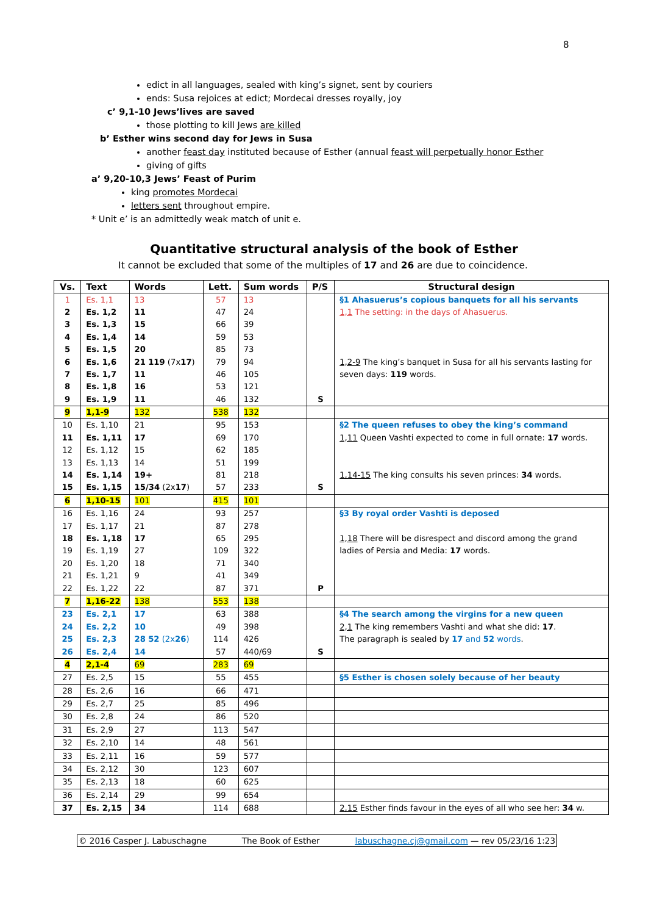8
edict in all languages, sealed with king’s signet, sent by couriers
ends: Susa rejoices at edict; Mordecai dresses royally, joy
c’ 9,1-10 Jews’lives are saved
those plotting to kill Jews are killed
b’ Esther wins second day for Jews in Susa
another feast day instituted because of Esther (annual feast will perpetually honor Esther
giving of gifts
a’ 9,20-10,3 Jews’ Feast of Purim
king promotes Mordecai
letters sent throughout empire.
* Unit e’ is an admittedly weak match of unit e.
Quantitative structural analysis of the book of Esther
It cannot be excluded that some of the multiples of 17 and 26 are due to coincidence.
| Vs. | Text | Words | Lett. | Sum words | P/S | Structural design |
| --- | --- | --- | --- | --- | --- | --- |
| 1 | Es. 1,1 | 13 | 57 | 13 | | §1 Ahasuerus’s copious banquets for all his servants |
| 2 | Es. 1,2 | 11 | 47 | 24 | | 1,1 The setting: in the days of Ahasuerus. |
| 3 | Es. 1,3 | 15 | 66 | 39 | | |
| 4 | Es. 1,4 | 14 | 59 | 53 | | |
| 5 | Es. 1,5 | 20 | 85 | 73 | | |
| 6 | Es. 1,6 | 21 119 (7x 17 ) | 79 | 94 | | 1,2-9 The king’s banquet in Susa for all his servants lasting for |
| 7 | Es. 1,7 | 11 | 46 | 105 | | seven days: 119 words. |
| 8 | Es. 1,8 | 16 | 53 | 121 | | |
| 9 | Es. 1,9 | 11 | 46 | 132 | S | |
| 9 | 1,1-9 | 132 | 538 | 132 | | |
| 10 | Es. 1,10 | 21 | 95 | 153 | | §2 The queen refuses to obey the king’s command |
| 11 | Es. 1,11 | 17 | 69 | 170 | | 1,11 Queen Vashti expected to come in full ornate: 17 words. |
| 12 | Es. 1,12 | 15 | 62 | 185 | | |
| 13 | Es. 1,13 | 14 | 51 | 199 | | |
| 14 | Es. 1,14 | 19+ | 81 | 218 | | 1,14-15 The king consults his seven princes: 34 words. |
| 15 | Es. 1,15 | 15/34 (2x 17 ) | 57 | 233 | S | |
| 6 | 1,10-15 | 101 | 415 | 101 | | |
| 16 | Es. 1,16 | 24 | 93 | 257 | | §3 By royal order Vashti is deposed |
| 17 | Es. 1,17 | 21 | 87 | 278 | | |
| 18 | Es. 1,18 | 17 | 65 | 295 | | 1,18 There will be disrespect and discord among the grand |
| 19 | Es. 1,19 | 27 | 109 | 322 | | ladies of Persia and Media: 17 words. |
| 20 | Es. 1,20 | 18 | 71 | 340 | | |
| 21 | Es. 1,21 | 9 | 41 | 349 | | |
| 22 | Es. 1,22 | 22 | 87 | 371 | P | |
| 7 | 1,16-22 | 138 | 553 | 138 | | |
| 23 | Es. 2,1 | 17 | 63 | 388 | | §4 The search among the virgins for a new queen |
| 24 | Es. 2,2 | 10 | 49 | 398 | | 2,1 The king remembers Vashti and what she did: 17 . |
| 25 | Es. 2,3 | 28 52 (2x 26 ) | 114 | 426 | | The paragraph is sealed by 17 and 52 words . |
| 26 | Es. 2,4 | 14 | 57 | 440/69 | S | |
| 4 | 2,1-4 | 69 | 283 | 69 | | |
| 27 | Es. 2,5 | 15 | 55 | 455 | | §5 Esther is chosen solely because of her beauty |
| 28 | Es. 2,6 | 16 | 66 | 471 | | |
| 29 | Es. 2,7 | 25 | 85 | 496 | | |
| 30 | Es. 2,8 | 24 | 86 | 520 | | |
| 31 | Es. 2,9 | 27 | 113 | 547 | | |
| 32 | Es. 2,10 | 14 | 48 | 561 | | |
| 33 | Es. 2,11 | 16 | 59 | 577 | | |
| 34 | Es. 2,12 | 30 | 123 | 607 | | |
| 35 | Es. 2,13 | 18 | 60 | 625 | | |
| 36 | Es. 2,14 | 29 | 99 | 654 | | |
| 37 | Es. 2,15 | 34 | 114 | 688 | | 2,15 Esther finds favour in the eyes of all who see her: 34 w. |
© 2016 Casper J. Labuschagne The Book of Esther labuschagne.cj@gmail.com — rev 05/23/16 1:23